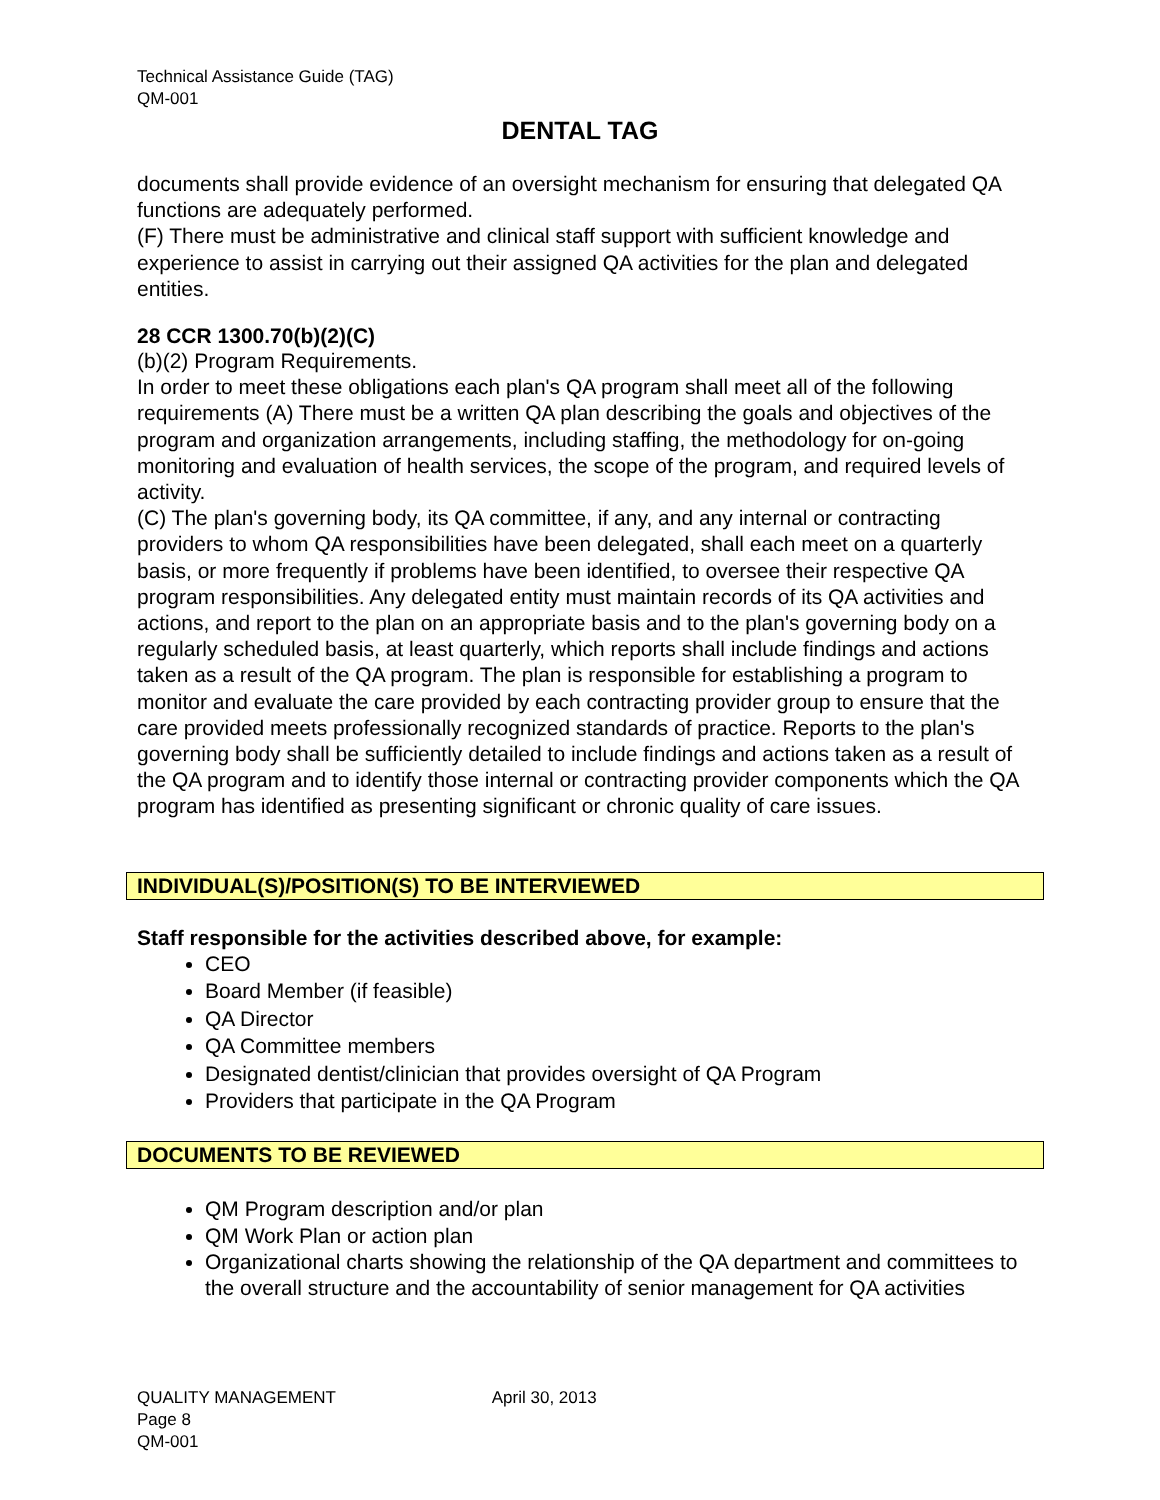Technical Assistance Guide (TAG)
QM-001
DENTAL TAG
documents shall provide evidence of an oversight mechanism for ensuring that delegated QA functions are adequately performed.
(F) There must be administrative and clinical staff support with sufficient knowledge and experience to assist in carrying out their assigned QA activities for the plan and delegated entities.
28 CCR 1300.70(b)(2)(C)
(b)(2) Program Requirements.
In order to meet these obligations each plan's QA program shall meet all of the following requirements (A) There must be a written QA plan describing the goals and objectives of the program and organization arrangements, including staffing, the methodology for on-going monitoring and evaluation of health services, the scope of the program, and required levels of activity.
(C) The plan's governing body, its QA committee, if any, and any internal or contracting providers to whom QA responsibilities have been delegated, shall each meet on a quarterly basis, or more frequently if problems have been identified, to oversee their respective QA program responsibilities. Any delegated entity must maintain records of its QA activities and actions, and report to the plan on an appropriate basis and to the plan's governing body on a regularly scheduled basis, at least quarterly, which reports shall include findings and actions taken as a result of the QA program. The plan is responsible for establishing a program to monitor and evaluate the care provided by each contracting provider group to ensure that the care provided meets professionally recognized standards of practice. Reports to the plan's governing body shall be sufficiently detailed to include findings and actions taken as a result of the QA program and to identify those internal or contracting provider components which the QA program has identified as presenting significant or chronic quality of care issues.
INDIVIDUAL(S)/POSITION(S) TO BE INTERVIEWED
Staff responsible for the activities described above, for example:
CEO
Board Member (if feasible)
QA Director
QA Committee members
Designated dentist/clinician that provides oversight of QA Program
Providers that participate in the QA Program
DOCUMENTS TO BE REVIEWED
QM Program description and/or plan
QM Work Plan or action plan
Organizational charts showing the relationship of the QA department and committees to the overall structure and the accountability of senior management for QA activities
QUALITY MANAGEMENT April 30, 2013 Page 8
QM-001